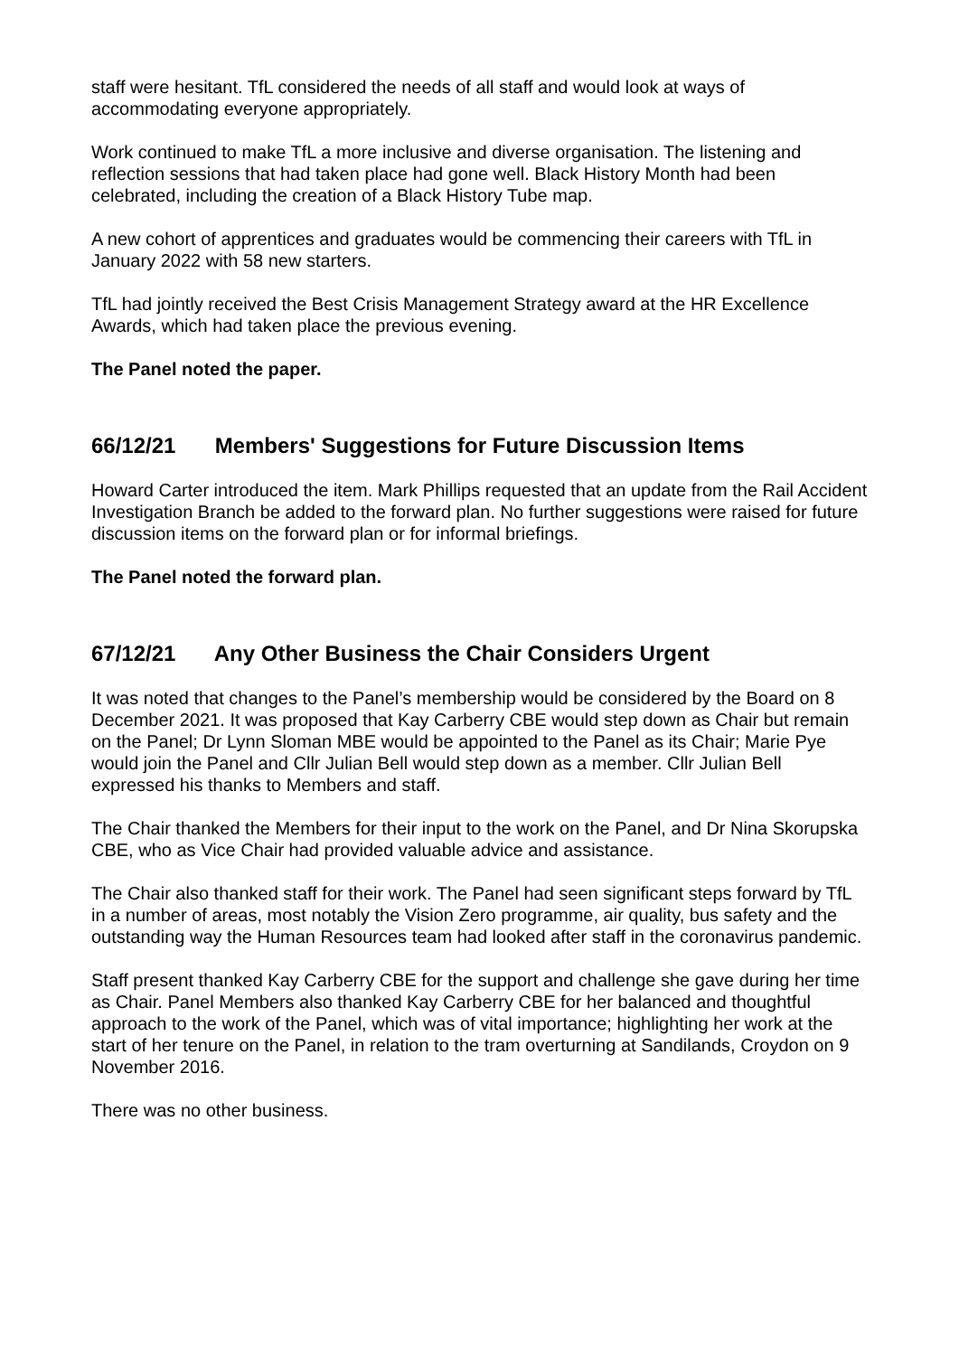staff were hesitant. TfL considered the needs of all staff and would look at ways of accommodating everyone appropriately.
Work continued to make TfL a more inclusive and diverse organisation. The listening and reflection sessions that had taken place had gone well. Black History Month had been celebrated, including the creation of a Black History Tube map.
A new cohort of apprentices and graduates would be commencing their careers with TfL in January 2022 with 58 new starters.
TfL had jointly received the Best Crisis Management Strategy award at the HR Excellence Awards, which had taken place the previous evening.
The Panel noted the paper.
66/12/21 Members' Suggestions for Future Discussion Items
Howard Carter introduced the item. Mark Phillips requested that an update from the Rail Accident Investigation Branch be added to the forward plan. No further suggestions were raised for future discussion items on the forward plan or for informal briefings.
The Panel noted the forward plan.
67/12/21 Any Other Business the Chair Considers Urgent
It was noted that changes to the Panel’s membership would be considered by the Board on 8 December 2021. It was proposed that Kay Carberry CBE would step down as Chair but remain on the Panel; Dr Lynn Sloman MBE would be appointed to the Panel as its Chair; Marie Pye would join the Panel and Cllr Julian Bell would step down as a member. Cllr Julian Bell expressed his thanks to Members and staff.
The Chair thanked the Members for their input to the work on the Panel, and Dr Nina Skorupska CBE, who as Vice Chair had provided valuable advice and assistance.
The Chair also thanked staff for their work. The Panel had seen significant steps forward by TfL in a number of areas, most notably the Vision Zero programme, air quality, bus safety and the outstanding way the Human Resources team had looked after staff in the coronavirus pandemic.
Staff present thanked Kay Carberry CBE for the support and challenge she gave during her time as Chair. Panel Members also thanked Kay Carberry CBE for her balanced and thoughtful approach to the work of the Panel, which was of vital importance; highlighting her work at the start of her tenure on the Panel, in relation to the tram overturning at Sandilands, Croydon on 9 November 2016.
There was no other business.